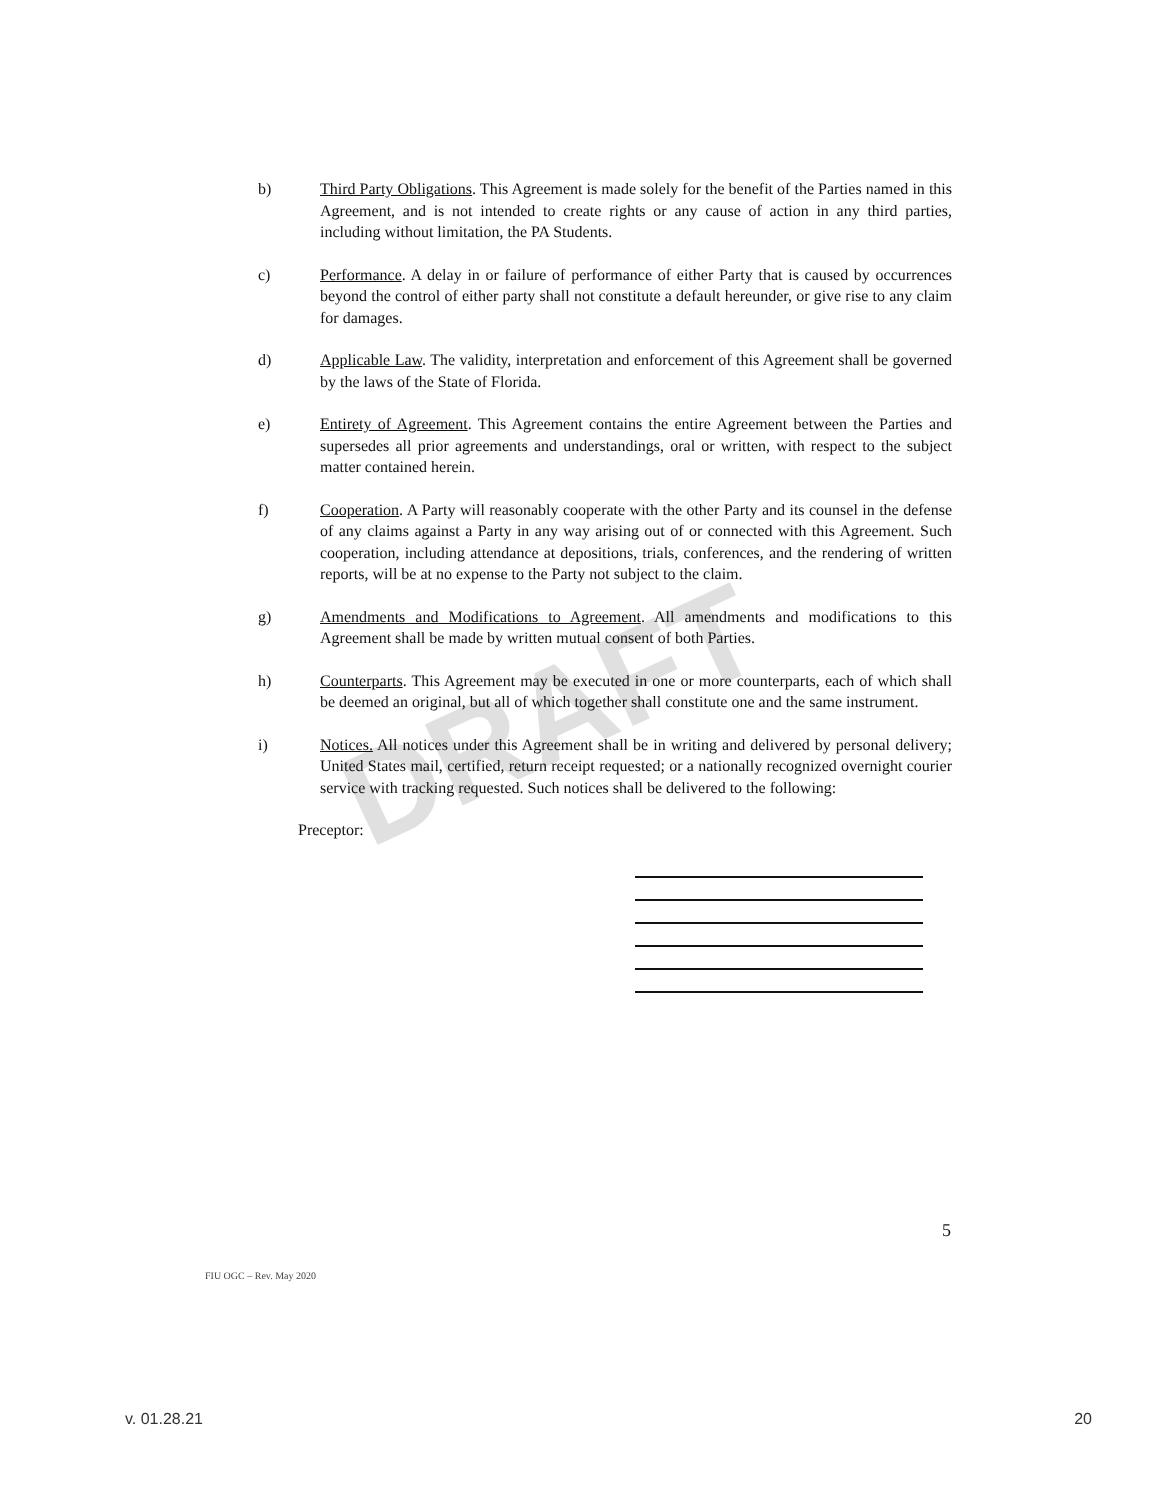DRAFT
b) Third Party Obligations. This Agreement is made solely for the benefit of the Parties named in this Agreement, and is not intended to create rights or any cause of action in any third parties, including without limitation, the PA Students.
c) Performance. A delay in or failure of performance of either Party that is caused by occurrences beyond the control of either party shall not constitute a default hereunder, or give rise to any claim for damages.
d) Applicable Law. The validity, interpretation and enforcement of this Agreement shall be governed by the laws of the State of Florida.
e) Entirety of Agreement. This Agreement contains the entire Agreement between the Parties and supersedes all prior agreements and understandings, oral or written, with respect to the subject matter contained herein.
f) Cooperation. A Party will reasonably cooperate with the other Party and its counsel in the defense of any claims against a Party in any way arising out of or connected with this Agreement. Such cooperation, including attendance at depositions, trials, conferences, and the rendering of written reports, will be at no expense to the Party not subject to the claim.
g) Amendments and Modifications to Agreement. All amendments and modifications to this Agreement shall be made by written mutual consent of both Parties.
h) Counterparts. This Agreement may be executed in one or more counterparts, each of which shall be deemed an original, but all of which together shall constitute one and the same instrument.
i) Notices. All notices under this Agreement shall be in writing and delivered by personal delivery; United States mail, certified, return receipt requested; or a nationally recognized overnight courier service with tracking requested. Such notices shall be delivered to the following:
Preceptor:
5
FIU OGC – Rev. May 2020
v. 01.28.21 20